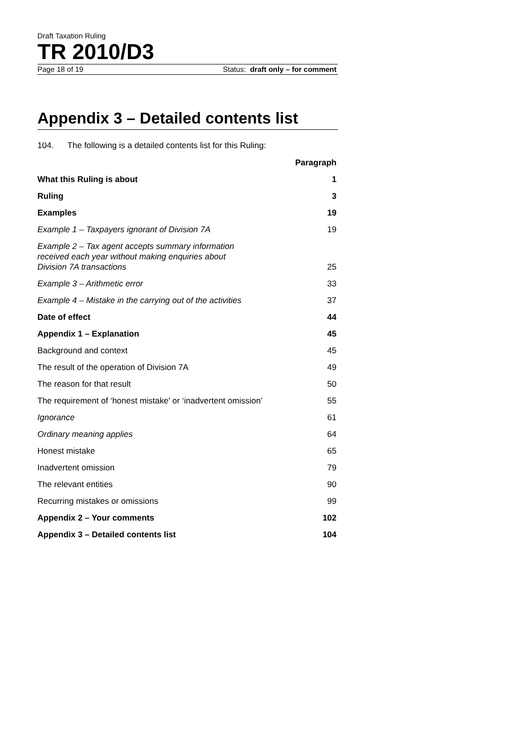Draft Taxation Ruling
TR 2010/D3
Page 18 of 19 Status: draft only – for comment
Appendix 3 – Detailed contents list
104. The following is a detailed contents list for this Ruling:
| | Paragraph |
| --- | --- |
| What this Ruling is about | 1 |
| Ruling | 3 |
| Examples | 19 |
| Example 1 – Taxpayers ignorant of Division 7A | 19 |
| Example 2 – Tax agent accepts summary information received each year without making enquiries about Division 7A transactions | 25 |
| Example 3 – Arithmetic error | 33 |
| Example 4 – Mistake in the carrying out of the activities | 37 |
| Date of effect | 44 |
| Appendix 1 – Explanation | 45 |
| Background and context | 45 |
| The result of the operation of Division 7A | 49 |
| The reason for that result | 50 |
| The requirement of ‘honest mistake’ or ‘inadvertent omission’ | 55 |
| Ignorance | 61 |
| Ordinary meaning applies | 64 |
| Honest mistake | 65 |
| Inadvertent omission | 79 |
| The relevant entities | 90 |
| Recurring mistakes or omissions | 99 |
| Appendix 2 – Your comments | 102 |
| Appendix 3 – Detailed contents list | 104 |